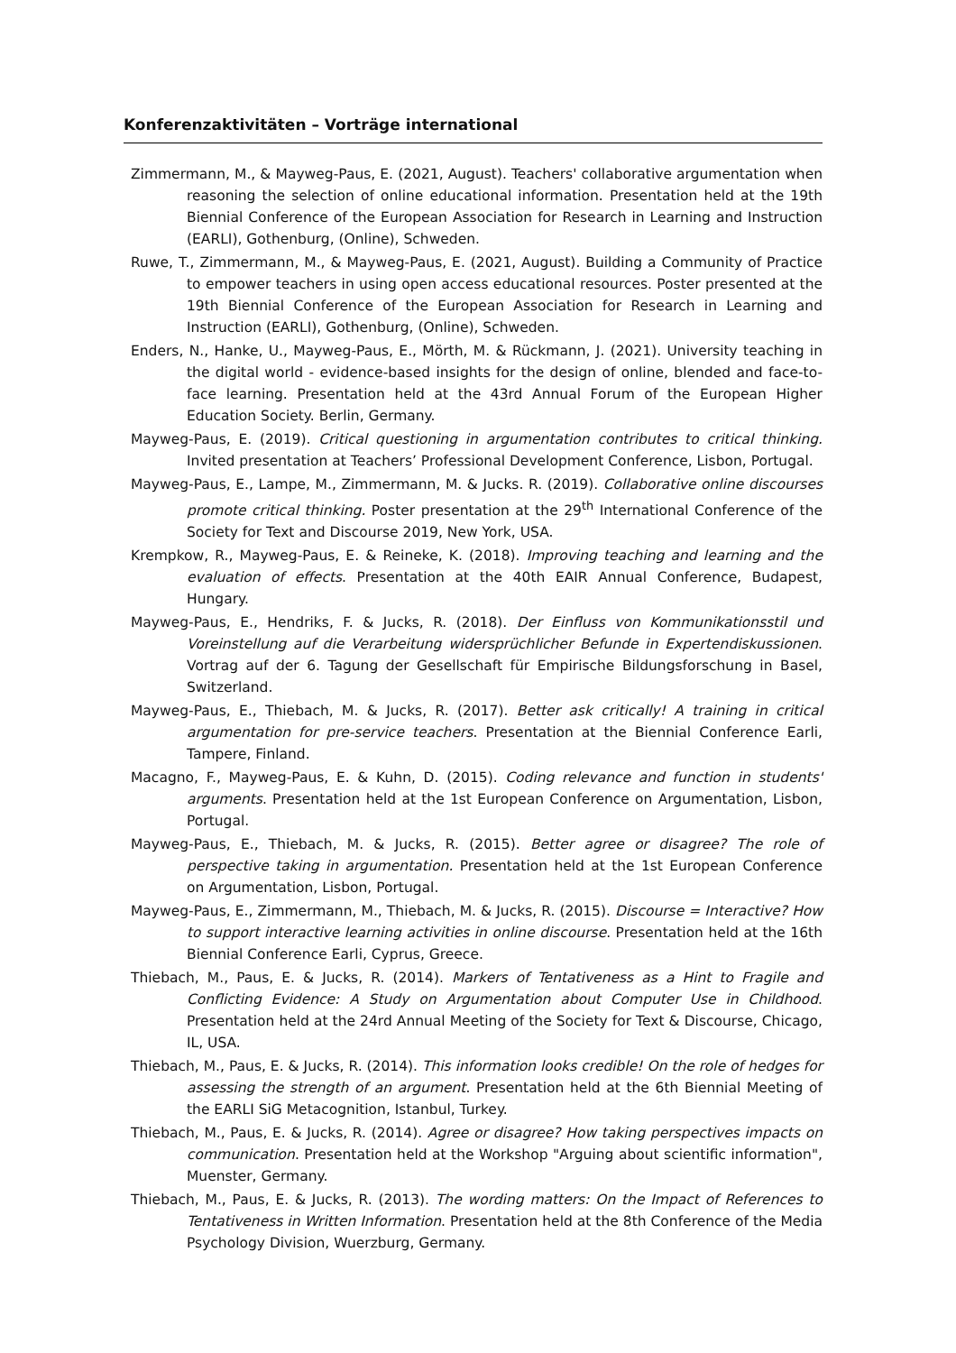Konferenzaktivitäten – Vorträge international
Zimmermann, M., & Mayweg-Paus, E. (2021, August). Teachers' collaborative argumentation when reasoning the selection of online educational information. Presentation held at the 19th Biennial Conference of the European Association for Research in Learning and Instruction (EARLI), Gothenburg, (Online), Schweden.
Ruwe, T., Zimmermann, M., & Mayweg-Paus, E. (2021, August). Building a Community of Practice to empower teachers in using open access educational resources. Poster presented at the 19th Biennial Conference of the European Association for Research in Learning and Instruction (EARLI), Gothenburg, (Online), Schweden.
Enders, N., Hanke, U., Mayweg-Paus, E., Mörth, M. & Rückmann, J. (2021). University teaching in the digital world - evidence-based insights for the design of online, blended and face-to-face learning. Presentation held at the 43rd Annual Forum of the European Higher Education Society. Berlin, Germany.
Mayweg-Paus, E. (2019). Critical questioning in argumentation contributes to critical thinking. Invited presentation at Teachers’ Professional Development Conference, Lisbon, Portugal.
Mayweg-Paus, E., Lampe, M., Zimmermann, M. & Jucks. R. (2019). Collaborative online discourses promote critical thinking. Poster presentation at the 29<sup>th</sup> International Conference of the Society for Text and Discourse 2019, New York, USA.
Krempkow, R., Mayweg-Paus, E. & Reineke, K. (2018). Improving teaching and learning and the evaluation of effects. Presentation at the 40th EAIR Annual Conference, Budapest, Hungary.
Mayweg-Paus, E., Hendriks, F. & Jucks, R. (2018). Der Einfluss von Kommunikationsstil und Voreinstellung auf die Verarbeitung widersprüchlicher Befunde in Expertendiskussionen. Vortrag auf der 6. Tagung der Gesellschaft für Empirische Bildungsforschung in Basel, Switzerland.
Mayweg-Paus, E., Thiebach, M. & Jucks, R. (2017). Better ask critically! A training in critical argumentation for pre-service teachers. Presentation at the Biennial Conference Earli, Tampere, Finland.
Macagno, F., Mayweg-Paus, E. & Kuhn, D. (2015). Coding relevance and function in students' arguments. Presentation held at the 1st European Conference on Argumentation, Lisbon, Portugal.
Mayweg-Paus, E., Thiebach, M. & Jucks, R. (2015). Better agree or disagree? The role of perspective taking in argumentation. Presentation held at the 1st European Conference on Argumentation, Lisbon, Portugal.
Mayweg-Paus, E., Zimmermann, M., Thiebach, M. & Jucks, R. (2015). Discourse = Interactive? How to support interactive learning activities in online discourse. Presentation held at the 16th Biennial Conference Earli, Cyprus, Greece.
Thiebach, M., Paus, E. & Jucks, R. (2014). Markers of Tentativeness as a Hint to Fragile and Conflicting Evidence: A Study on Argumentation about Computer Use in Childhood. Presentation held at the 24rd Annual Meeting of the Society for Text & Discourse, Chicago, IL, USA.
Thiebach, M., Paus, E. & Jucks, R. (2014). This information looks credible! On the role of hedges for assessing the strength of an argument. Presentation held at the 6th Biennial Meeting of the EARLI SiG Metacognition, Istanbul, Turkey.
Thiebach, M., Paus, E. & Jucks, R. (2014). Agree or disagree? How taking perspectives impacts on communication. Presentation held at the Workshop "Arguing about scientific information", Muenster, Germany.
Thiebach, M., Paus, E. & Jucks, R. (2013). The wording matters: On the Impact of References to Tentativeness in Written Information. Presentation held at the 8th Conference of the Media Psychology Division, Wuerzburg, Germany.